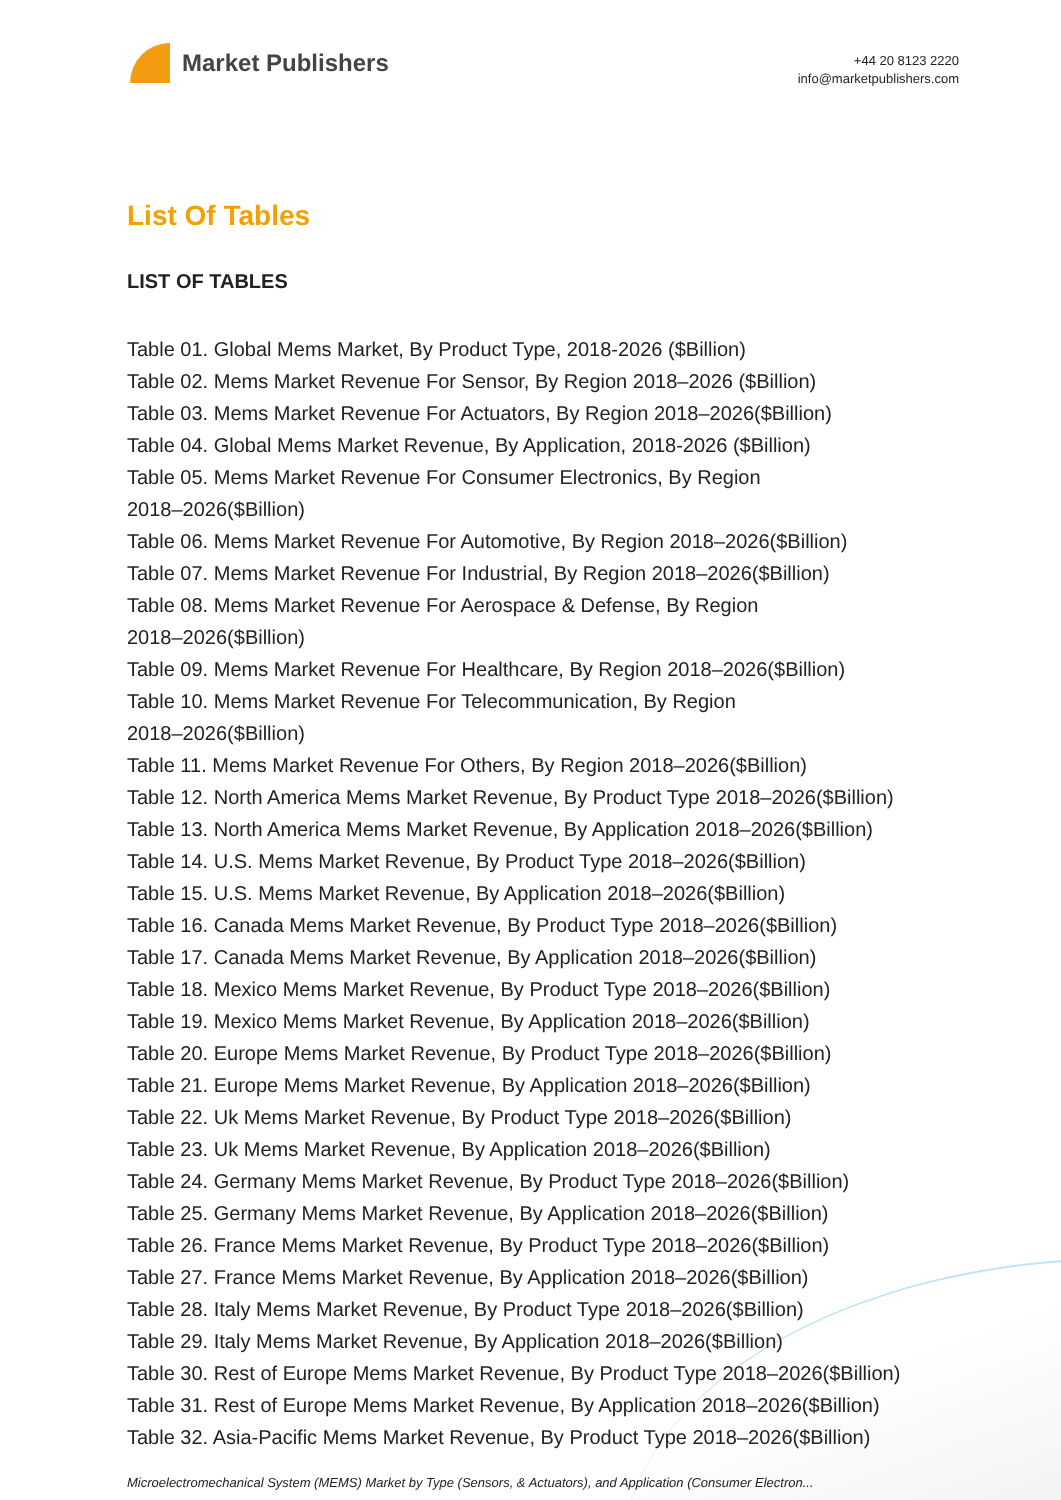Market Publishers
+44 20 8123 2220
info@marketpublishers.com
List Of Tables
LIST OF TABLES
Table 01. Global Mems Market, By Product Type, 2018-2026 ($Billion)
Table 02. Mems Market Revenue For Sensor, By Region 2018–2026 ($Billion)
Table 03. Mems Market Revenue For Actuators, By Region 2018–2026($Billion)
Table 04. Global Mems Market Revenue, By Application, 2018-2026 ($Billion)
Table 05. Mems Market Revenue For Consumer Electronics, By Region
2018–2026($Billion)
Table 06. Mems Market Revenue For Automotive, By Region 2018–2026($Billion)
Table 07. Mems Market Revenue For Industrial, By Region 2018–2026($Billion)
Table 08. Mems Market Revenue For Aerospace & Defense, By Region
2018–2026($Billion)
Table 09. Mems Market Revenue For Healthcare, By Region 2018–2026($Billion)
Table 10. Mems Market Revenue For Telecommunication, By Region
2018–2026($Billion)
Table 11. Mems Market Revenue For Others, By Region 2018–2026($Billion)
Table 12. North America Mems Market Revenue, By Product Type 2018–2026($Billion)
Table 13. North America Mems Market Revenue, By Application 2018–2026($Billion)
Table 14. U.S. Mems Market Revenue, By Product Type 2018–2026($Billion)
Table 15. U.S. Mems Market Revenue, By Application 2018–2026($Billion)
Table 16. Canada Mems Market Revenue, By Product Type 2018–2026($Billion)
Table 17. Canada Mems Market Revenue, By Application 2018–2026($Billion)
Table 18. Mexico Mems Market Revenue, By Product Type 2018–2026($Billion)
Table 19. Mexico Mems Market Revenue, By Application 2018–2026($Billion)
Table 20. Europe Mems Market Revenue, By Product Type 2018–2026($Billion)
Table 21. Europe Mems Market Revenue, By Application 2018–2026($Billion)
Table 22. Uk Mems Market Revenue, By Product Type 2018–2026($Billion)
Table 23. Uk Mems Market Revenue, By Application 2018–2026($Billion)
Table 24. Germany Mems Market Revenue, By Product Type 2018–2026($Billion)
Table 25. Germany Mems Market Revenue, By Application 2018–2026($Billion)
Table 26. France Mems Market Revenue, By Product Type 2018–2026($Billion)
Table 27. France Mems Market Revenue, By Application 2018–2026($Billion)
Table 28. Italy Mems Market Revenue, By Product Type 2018–2026($Billion)
Table 29. Italy Mems Market Revenue, By Application 2018–2026($Billion)
Table 30. Rest of Europe Mems Market Revenue, By Product Type 2018–2026($Billion)
Table 31. Rest of Europe Mems Market Revenue, By Application 2018–2026($Billion)
Table 32. Asia-Pacific Mems Market Revenue, By Product Type 2018–2026($Billion)
Microelectromechanical System (MEMS) Market by Type (Sensors, & Actuators), and Application (Consumer Electron...